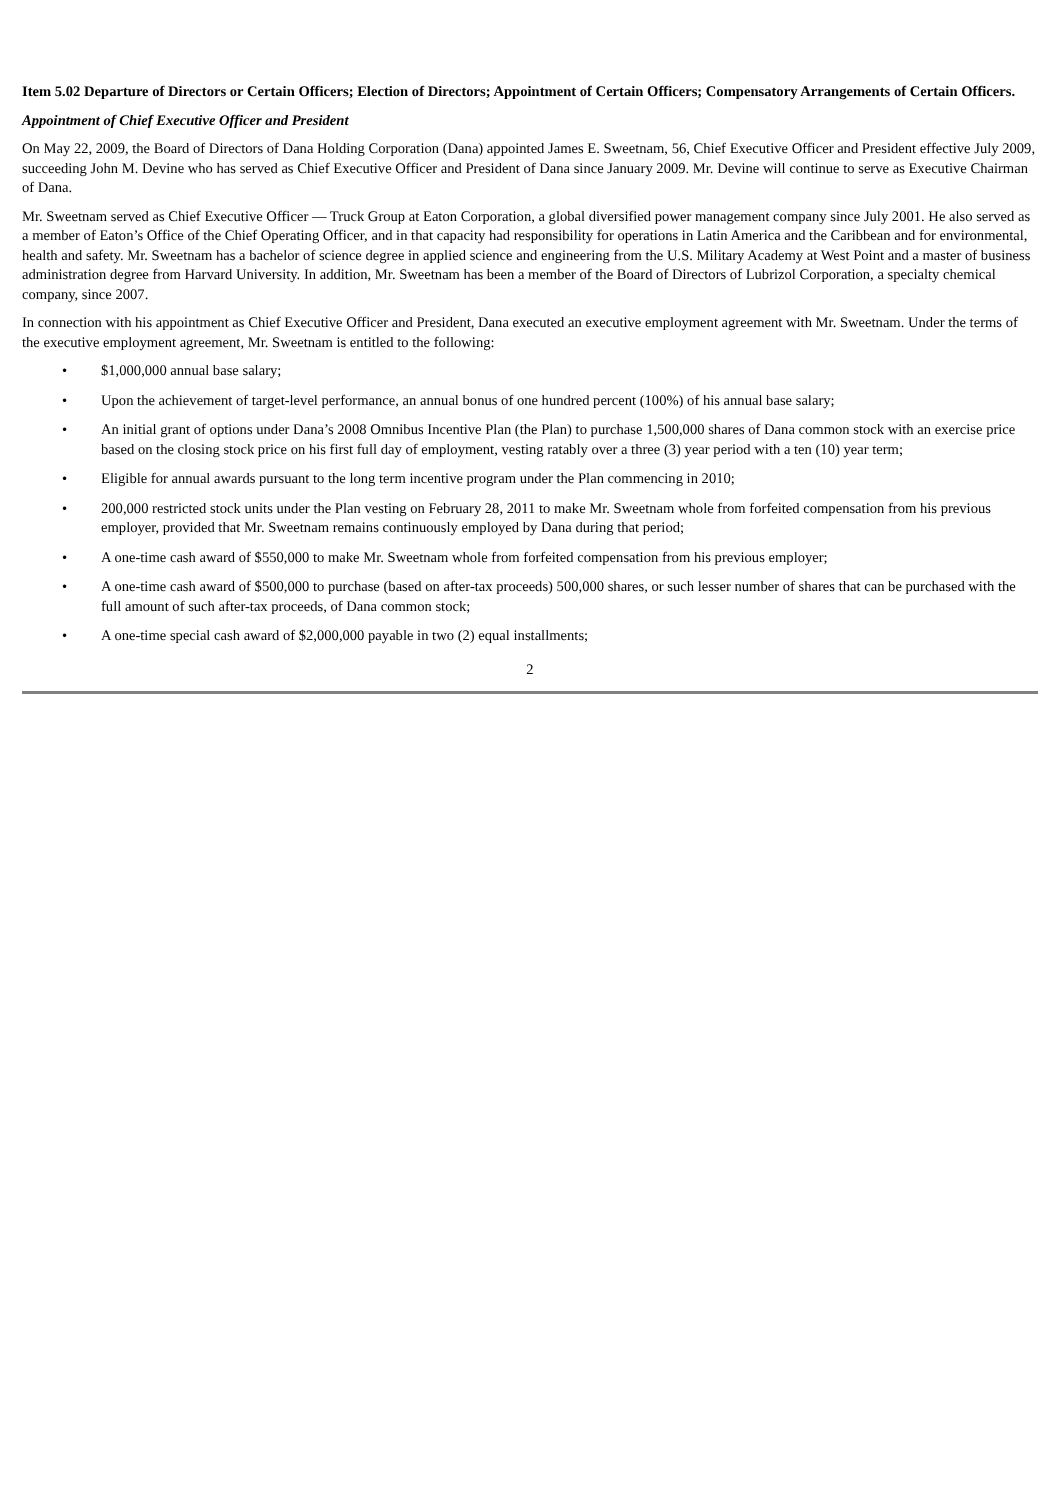Item 5.02 Departure of Directors or Certain Officers; Election of Directors; Appointment of Certain Officers; Compensatory Arrangements of Certain Officers.
Appointment of Chief Executive Officer and President
On May 22, 2009, the Board of Directors of Dana Holding Corporation (Dana) appointed James E. Sweetnam, 56, Chief Executive Officer and President effective July 2009, succeeding John M. Devine who has served as Chief Executive Officer and President of Dana since January 2009. Mr. Devine will continue to serve as Executive Chairman of Dana.
Mr. Sweetnam served as Chief Executive Officer — Truck Group at Eaton Corporation, a global diversified power management company since July 2001. He also served as a member of Eaton’s Office of the Chief Operating Officer, and in that capacity had responsibility for operations in Latin America and the Caribbean and for environmental, health and safety. Mr. Sweetnam has a bachelor of science degree in applied science and engineering from the U.S. Military Academy at West Point and a master of business administration degree from Harvard University. In addition, Mr. Sweetnam has been a member of the Board of Directors of Lubrizol Corporation, a specialty chemical company, since 2007.
In connection with his appointment as Chief Executive Officer and President, Dana executed an executive employment agreement with Mr. Sweetnam. Under the terms of the executive employment agreement, Mr. Sweetnam is entitled to the following:
• $1,000,000 annual base salary;
• Upon the achievement of target-level performance, an annual bonus of one hundred percent (100%) of his annual base salary;
• An initial grant of options under Dana’s 2008 Omnibus Incentive Plan (the Plan) to purchase 1,500,000 shares of Dana common stock with an exercise price based on the closing stock price on his first full day of employment, vesting ratably over a three (3) year period with a ten (10) year term;
• Eligible for annual awards pursuant to the long term incentive program under the Plan commencing in 2010;
• 200,000 restricted stock units under the Plan vesting on February 28, 2011 to make Mr. Sweetnam whole from forfeited compensation from his previous employer, provided that Mr. Sweetnam remains continuously employed by Dana during that period;
• A one-time cash award of $550,000 to make Mr. Sweetnam whole from forfeited compensation from his previous employer;
• A one-time cash award of $500,000 to purchase (based on after-tax proceeds) 500,000 shares, or such lesser number of shares that can be purchased with the full amount of such after-tax proceeds, of Dana common stock;
• A one-time special cash award of $2,000,000 payable in two (2) equal installments;
2